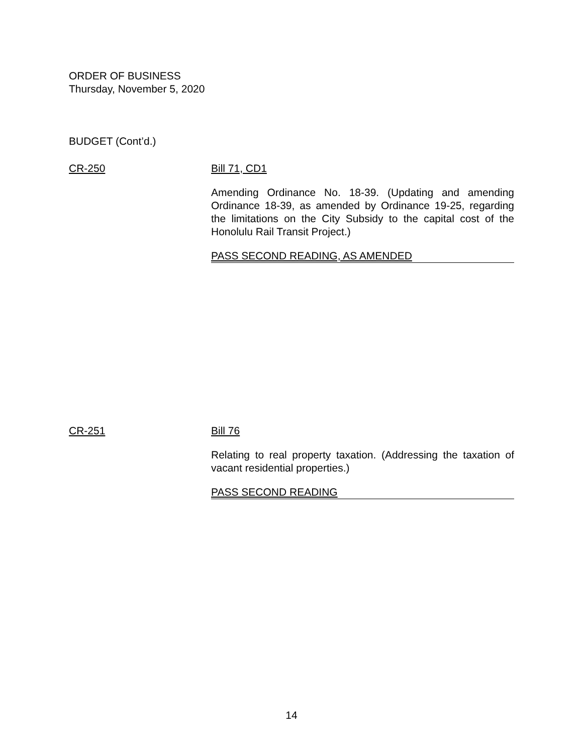ORDER OF BUSINESS
Thursday, November 5, 2020
BUDGET (Cont’d.)
CR-250 Bill 71, CD1
Amending Ordinance No. 18-39. (Updating and amending Ordinance 18-39, as amended by Ordinance 19-25, regarding the limitations on the City Subsidy to the capital cost of the Honolulu Rail Transit Project.)
PASS SECOND READING, AS AMENDED
CR-251 Bill 76
Relating to real property taxation. (Addressing the taxation of vacant residential properties.)
PASS SECOND READING
14